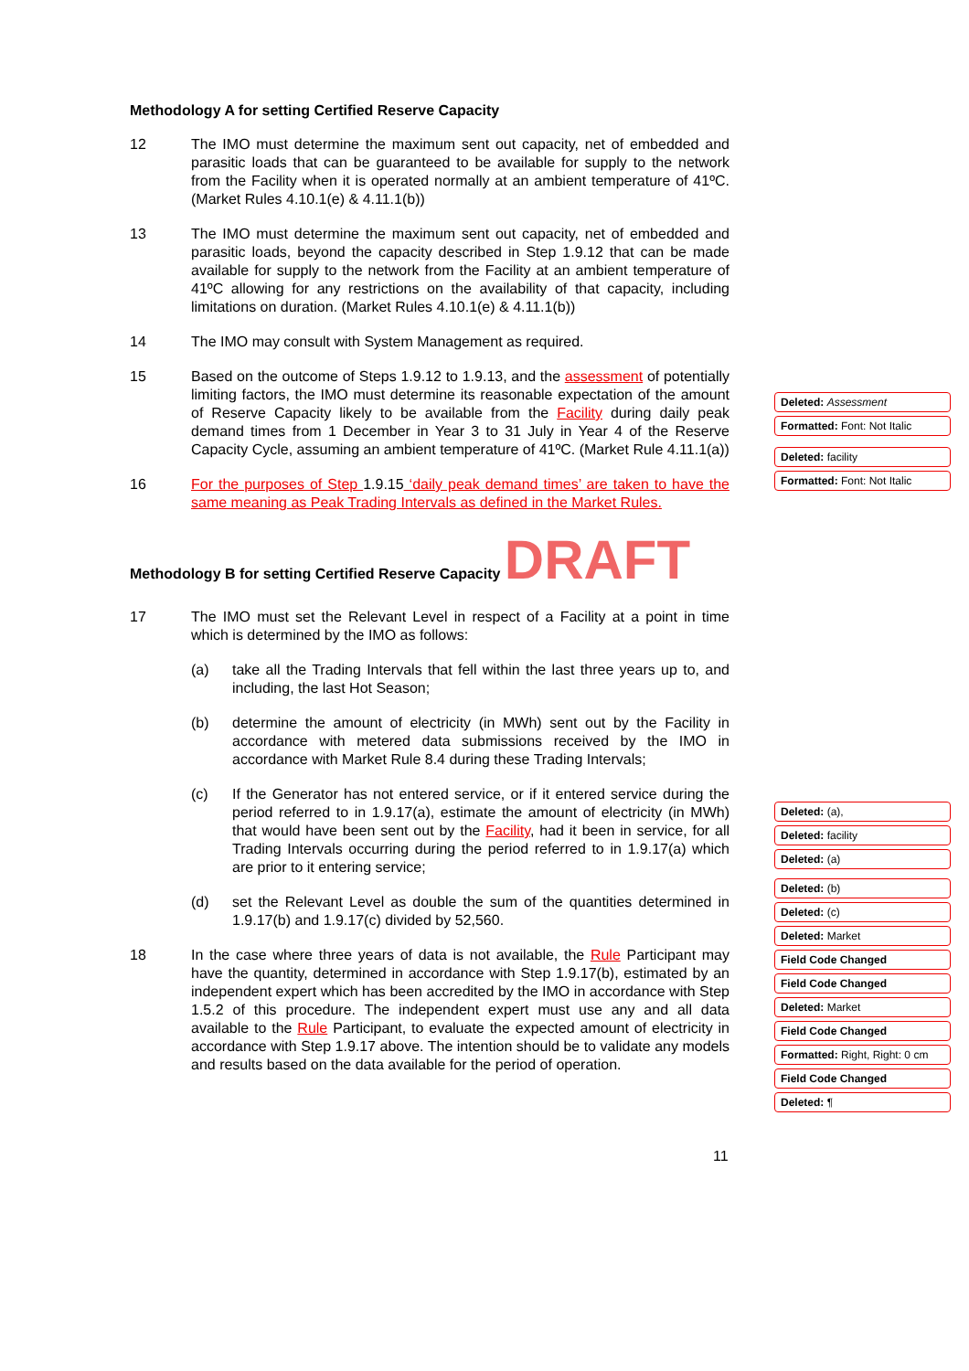Methodology A for setting Certified Reserve Capacity
12 The IMO must determine the maximum sent out capacity, net of embedded and parasitic loads that can be guaranteed to be available for supply to the network from the Facility when it is operated normally at an ambient temperature of 41ºC. (Market Rules 4.10.1(e) & 4.11.1(b))
13 The IMO must determine the maximum sent out capacity, net of embedded and parasitic loads, beyond the capacity described in Step 1.9.12 that can be made available for supply to the network from the Facility at an ambient temperature of 41ºC allowing for any restrictions on the availability of that capacity, including limitations on duration. (Market Rules 4.10.1(e) & 4.11.1(b))
14 The IMO may consult with System Management as required.
15 Based on the outcome of Steps 1.9.12 to 1.9.13, and the assessment of potentially limiting factors, the IMO must determine its reasonable expectation of the amount of Reserve Capacity likely to be available from the Facility during daily peak demand times from 1 December in Year 3 to 31 July in Year 4 of the Reserve Capacity Cycle, assuming an ambient temperature of 41ºC. (Market Rule 4.11.1(a))
16 For the purposes of Step 1.9.15 ‘daily peak demand times’ are taken to have the same meaning as Peak Trading Intervals as defined in the Market Rules.
Methodology B for setting Certified Reserve Capacity DRAFT
17 The IMO must set the Relevant Level in respect of a Facility at a point in time which is determined by the IMO as follows:
(a) take all the Trading Intervals that fell within the last three years up to, and including, the last Hot Season;
(b) determine the amount of electricity (in MWh) sent out by the Facility in accordance with metered data submissions received by the IMO in accordance with Market Rule 8.4 during these Trading Intervals;
(c) If the Generator has not entered service, or if it entered service during the period referred to in 1.9.17(a), estimate the amount of electricity (in MWh) that would have been sent out by the Facility, had it been in service, for all Trading Intervals occurring during the period referred to in 1.9.17(a) which are prior to it entering service;
(d) set the Relevant Level as double the sum of the quantities determined in 1.9.17(b) and 1.9.17(c) divided by 52,560.
18 In the case where three years of data is not available, the Rule Participant may have the quantity, determined in accordance with Step 1.9.17(b), estimated by an independent expert which has been accredited by the IMO in accordance with Step 1.5.2 of this procedure. The independent expert must use any and all data available to the Rule Participant, to evaluate the expected amount of electricity in accordance with Step 1.9.17 above. The intention should be to validate any models and results based on the data available for the period of operation.
Deleted: Assessment
Formatted: Font: Not Italic
Deleted: facility
Formatted: Font: Not Italic
Deleted: (a),
Deleted: facility
Deleted: (a)
Deleted: (b)
Deleted: (c)
Deleted: Market
Field Code Changed
Field Code Changed
Deleted: Market
Field Code Changed
Formatted: Right, Right: 0 cm
Field Code Changed
Deleted: ¶
11